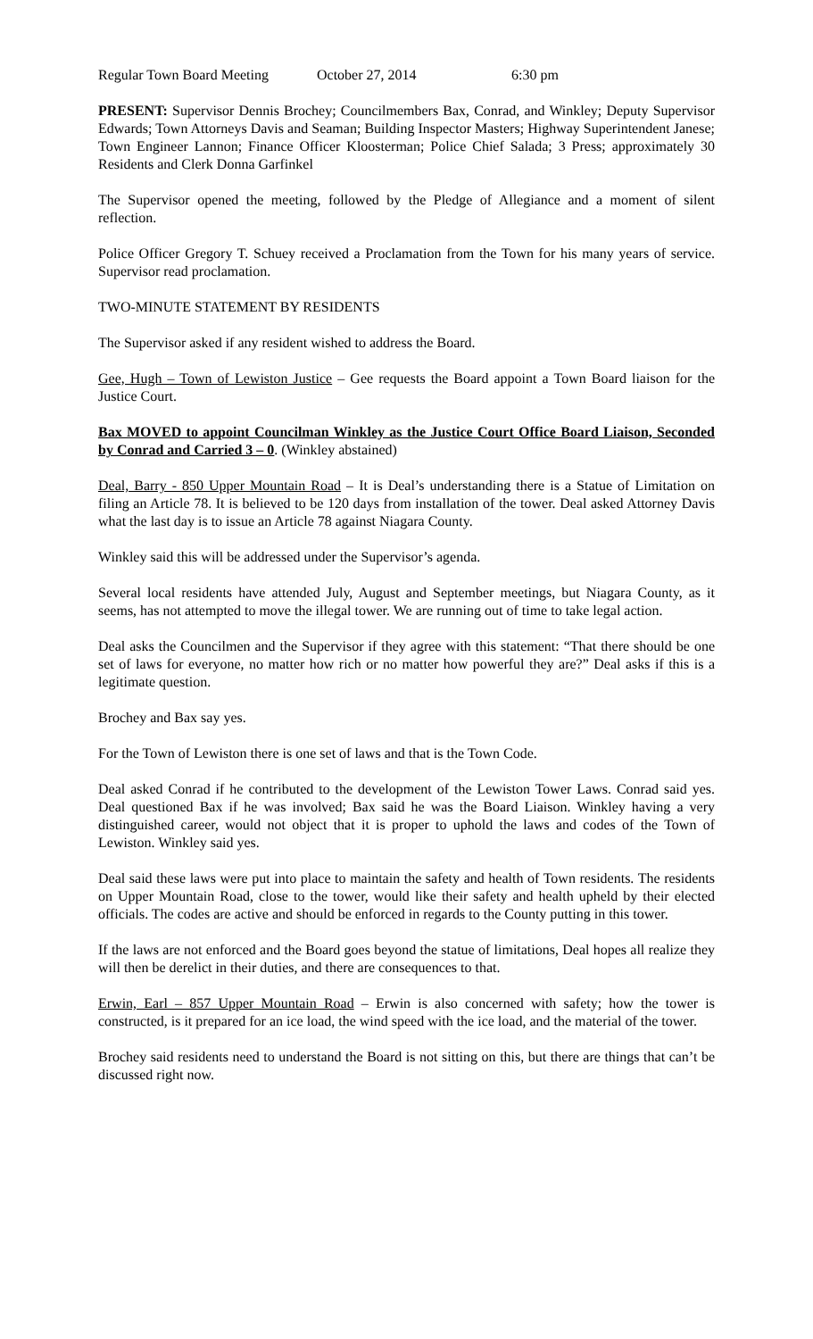Regular Town Board Meeting October 27, 2014 6:30 pm
PRESENT: Supervisor Dennis Brochey; Councilmembers Bax, Conrad, and Winkley; Deputy Supervisor Edwards; Town Attorneys Davis and Seaman; Building Inspector Masters; Highway Superintendent Janese; Town Engineer Lannon; Finance Officer Kloosterman; Police Chief Salada; 3 Press; approximately 30 Residents and Clerk Donna Garfinkel
The Supervisor opened the meeting, followed by the Pledge of Allegiance and a moment of silent reflection.
Police Officer Gregory T. Schuey received a Proclamation from the Town for his many years of service. Supervisor read proclamation.
TWO-MINUTE STATEMENT BY RESIDENTS
The Supervisor asked if any resident wished to address the Board.
Gee, Hugh – Town of Lewiston Justice – Gee requests the Board appoint a Town Board liaison for the Justice Court.
Bax MOVED to appoint Councilman Winkley as the Justice Court Office Board Liaison, Seconded by Conrad and Carried 3 – 0. (Winkley abstained)
Deal, Barry - 850 Upper Mountain Road – It is Deal’s understanding there is a Statue of Limitation on filing an Article 78. It is believed to be 120 days from installation of the tower. Deal asked Attorney Davis what the last day is to issue an Article 78 against Niagara County.
Winkley said this will be addressed under the Supervisor’s agenda.
Several local residents have attended July, August and September meetings, but Niagara County, as it seems, has not attempted to move the illegal tower. We are running out of time to take legal action.
Deal asks the Councilmen and the Supervisor if they agree with this statement: “That there should be one set of laws for everyone, no matter how rich or no matter how powerful they are?” Deal asks if this is a legitimate question.
Brochey and Bax say yes.
For the Town of Lewiston there is one set of laws and that is the Town Code.
Deal asked Conrad if he contributed to the development of the Lewiston Tower Laws. Conrad said yes. Deal questioned Bax if he was involved; Bax said he was the Board Liaison. Winkley having a very distinguished career, would not object that it is proper to uphold the laws and codes of the Town of Lewiston. Winkley said yes.
Deal said these laws were put into place to maintain the safety and health of Town residents. The residents on Upper Mountain Road, close to the tower, would like their safety and health upheld by their elected officials. The codes are active and should be enforced in regards to the County putting in this tower.
If the laws are not enforced and the Board goes beyond the statue of limitations, Deal hopes all realize they will then be derelict in their duties, and there are consequences to that.
Erwin, Earl – 857 Upper Mountain Road – Erwin is also concerned with safety; how the tower is constructed, is it prepared for an ice load, the wind speed with the ice load, and the material of the tower.
Brochey said residents need to understand the Board is not sitting on this, but there are things that can’t be discussed right now.